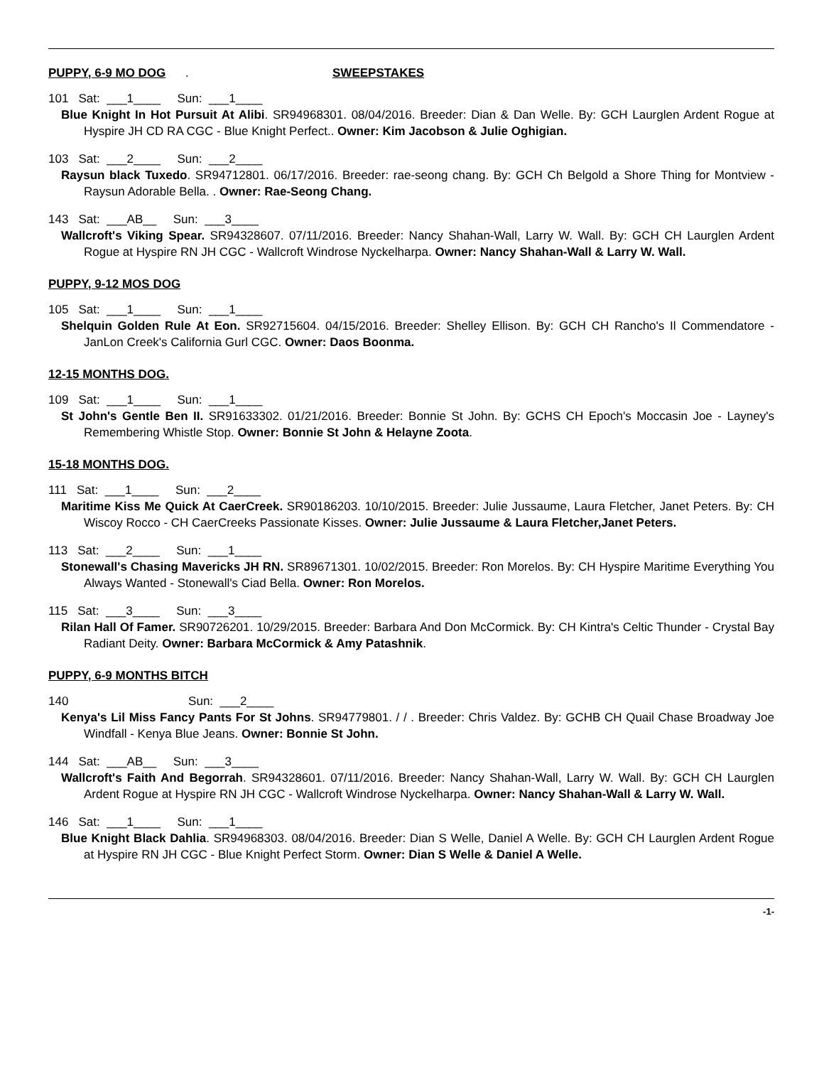PUPPY, 6-9 MO DOG . SWEEPSTAKES
101 Sat: ___1____ Sun: ___1____
Blue Knight In Hot Pursuit At Alibi. SR94968301. 08/04/2016. Breeder: Dian & Dan Welle. By: GCH Laurglen Ardent Rogue at Hyspire JH CD RA CGC - Blue Knight Perfect.. Owner: Kim Jacobson & Julie Oghigian.
103 Sat: ___2____ Sun: ___2____
Raysun black Tuxedo. SR94712801. 06/17/2016. Breeder: rae-seong chang. By: GCH Ch Belgold a Shore Thing for Montview - Raysun Adorable Bella. . Owner: Rae-Seong Chang.
143 Sat: ___AB__ Sun: ___3____
Wallcroft's Viking Spear. SR94328607. 07/11/2016. Breeder: Nancy Shahan-Wall, Larry W. Wall. By: GCH CH Laurglen Ardent Rogue at Hyspire RN JH CGC - Wallcroft Windrose Nyckelharpa. Owner: Nancy Shahan-Wall & Larry W. Wall.
PUPPY, 9-12 MOS DOG
105 Sat: ___1____ Sun: ___1____
Shelquin Golden Rule At Eon. SR92715604. 04/15/2016. Breeder: Shelley Ellison. By: GCH CH Rancho's Il Commendatore - JanLon Creek's California Gurl CGC. Owner: Daos Boonma.
12-15 MONTHS DOG.
109 Sat: ___1____ Sun: ___1____
St John's Gentle Ben II. SR91633302. 01/21/2016. Breeder: Bonnie St John. By: GCHS CH Epoch's Moccasin Joe - Layney's Remembering Whistle Stop. Owner: Bonnie St John & Helayne Zoota.
15-18 MONTHS DOG.
111 Sat: ___1____ Sun: ___2____
Maritime Kiss Me Quick At CaerCreek. SR90186203. 10/10/2015. Breeder: Julie Jussaume, Laura Fletcher, Janet Peters. By: CH Wiscoy Rocco - CH CaerCreeks Passionate Kisses. Owner: Julie Jussaume & Laura Fletcher,Janet Peters.
113 Sat: ___2____ Sun: ___1____
Stonewall's Chasing Mavericks JH RN. SR89671301. 10/02/2015. Breeder: Ron Morelos. By: CH Hyspire Maritime Everything You Always Wanted - Stonewall's Ciad Bella. Owner: Ron Morelos.
115 Sat: ___3____ Sun: ___3____
Rilan Hall Of Famer. SR90726201. 10/29/2015. Breeder: Barbara And Don McCormick. By: CH Kintra's Celtic Thunder - Crystal Bay Radiant Deity. Owner: Barbara McCormick & Amy Patashnik.
PUPPY, 6-9 MONTHS BITCH
140 Sun: ___2____
Kenya's Lil Miss Fancy Pants For St Johns. SR94779801. / / . Breeder: Chris Valdez. By: GCHB CH Quail Chase Broadway Joe Windfall - Kenya Blue Jeans. Owner: Bonnie St John.
144 Sat: ___AB__ Sun: ___3____
Wallcroft's Faith And Begorrah. SR94328601. 07/11/2016. Breeder: Nancy Shahan-Wall, Larry W. Wall. By: GCH CH Laurglen Ardent Rogue at Hyspire RN JH CGC - Wallcroft Windrose Nyckelharpa. Owner: Nancy Shahan-Wall & Larry W. Wall.
146 Sat: ___1____ Sun: ___1____
Blue Knight Black Dahlia. SR94968303. 08/04/2016. Breeder: Dian S Welle, Daniel A Welle. By: GCH CH Laurglen Ardent Rogue at Hyspire RN JH CGC - Blue Knight Perfect Storm. Owner: Dian S Welle & Daniel A Welle.
-1-